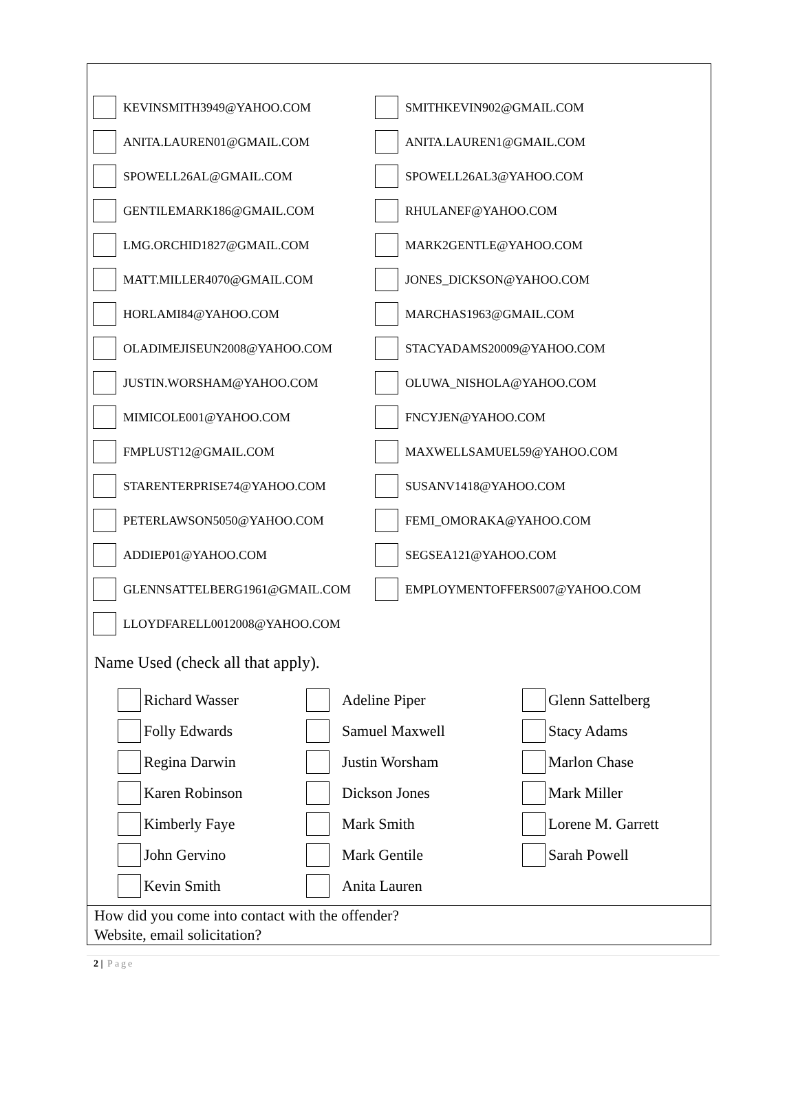KEVINSMITH3949@YAHOO.COM SMITHKEVIN902@GMAIL.COM
ANITA.LAUREN01@GMAIL.COM ANITA.LAUREN1@GMAIL.COM
SPOWELL26AL@GMAIL.COM SPOWELL26AL3@YAHOO.COM
GENTILEMARK186@GMAIL.COM RHULANEF@YAHOO.COM
LMG.ORCHID1827@GMAIL.COM MARK2GENTLE@YAHOO.COM
MATT.MILLER4070@GMAIL.COM JONES_DICKSON@YAHOO.COM
HORLAMI84@YAHOO.COM MARCHAS1963@GMAIL.COM
OLADIMEJISEUN2008@YAHOO.COM STACYADAMS20009@YAHOO.COM
JUSTIN.WORSHAM@YAHOO.COM OLUWA_NISHOLA@YAHOO.COM
MIMICOLE001@YAHOO.COM FNCYJEN@YAHOO.COM
FMPLUST12@GMAIL.COM MAXWELLSAMUEL59@YAHOO.COM
STARENTERPRISE74@YAHOO.COM SUSANV1418@YAHOO.COM
PETERLAWSON5050@YAHOO.COM FEMI_OMORAKA@YAHOO.COM
ADDIEP01@YAHOO.COM SEGSEA121@YAHOO.COM
GLENNSATTELBERG1961@GMAIL.COM EMPLOYMENTOFFERS007@YAHOO.COM
LLOYDFARELL0012008@YAHOO.COM
Name Used (check all that apply).
Richard Wasser
Folly Edwards
Regina Darwin
Karen Robinson
Kimberly Faye
John Gervino
Kevin Smith
Adeline Piper
Samuel Maxwell
Justin Worsham
Dickson Jones
Mark Smith
Mark Gentile
Anita Lauren
Glenn Sattelberg
Stacy Adams
Marlon Chase
Mark Miller
Lorene M. Garrett
Sarah Powell
How did you come into contact with the offender?
Website, email solicitation?
2 | Page